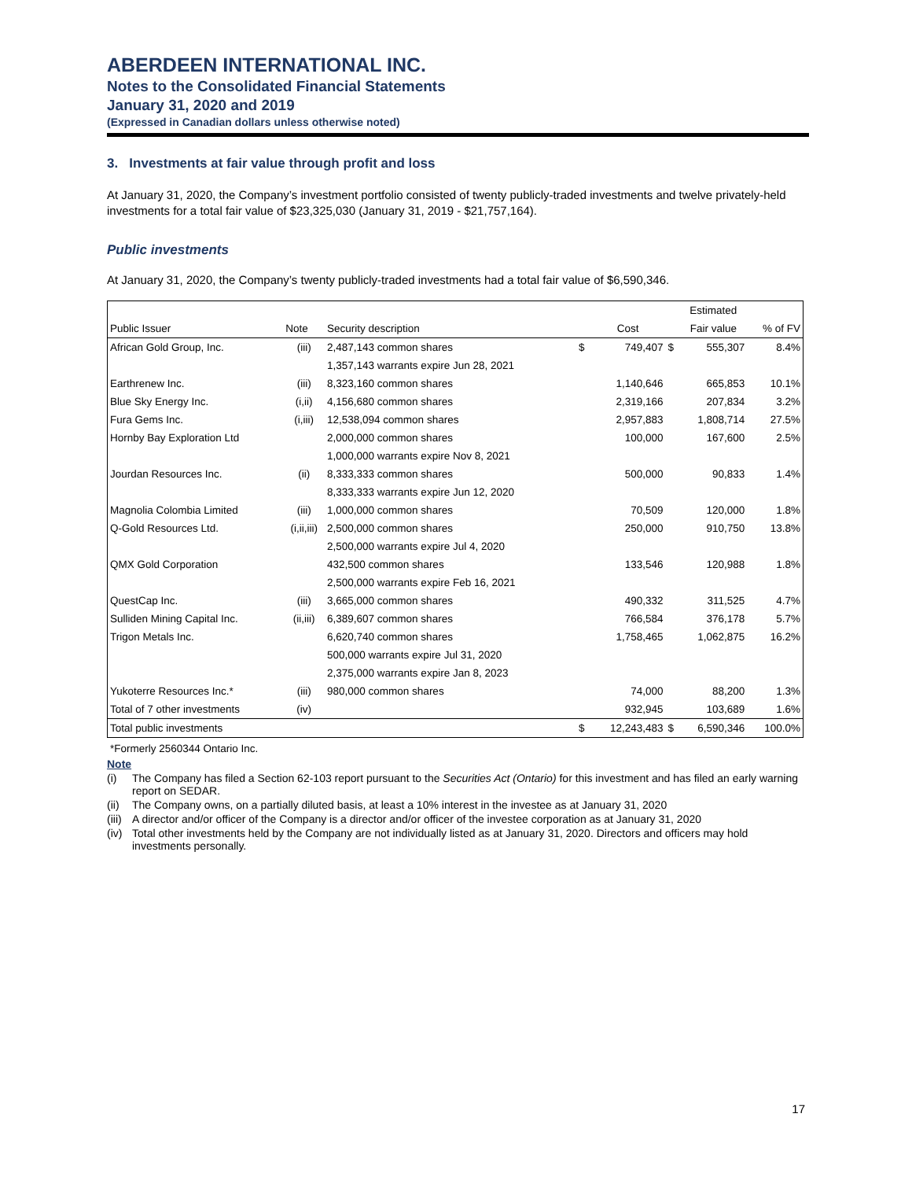ABERDEEN INTERNATIONAL INC.
Notes to the Consolidated Financial Statements
January 31, 2020 and 2019
(Expressed in Canadian dollars unless otherwise noted)
3. Investments at fair value through profit and loss
At January 31, 2020, the Company’s investment portfolio consisted of twenty publicly-traded investments and twelve privately-held investments for a total fair value of $23,325,030 (January 31, 2019 - $21,757,164).
Public investments
At January 31, 2020, the Company’s twenty publicly-traded investments had a total fair value of $6,590,346.
| | | | | | | Estimated | |
| --- | --- | --- | --- | --- | --- | --- | --- |
| Public Issuer | Note | Security description | | Cost | | Fair value | % of FV |
| African Gold Group, Inc. | (iii) | 2,487,143 common shares | $ | 749,407 | $ | 555,307 | 8.4% |
| | | 1,357,143 warrants expire Jun 28, 2021 | | | | | |
| Earthrenew Inc. | (iii) | 8,323,160 common shares | | 1,140,646 | | 665,853 | 10.1% |
| Blue Sky Energy Inc. | (i,ii) | 4,156,680 common shares | | 2,319,166 | | 207,834 | 3.2% |
| Fura Gems Inc. | (i,iii) | 12,538,094 common shares | | 2,957,883 | | 1,808,714 | 27.5% |
| Hornby Bay Exploration Ltd | | 2,000,000 common shares | | 100,000 | | 167,600 | 2.5% |
| | | 1,000,000 warrants expire Nov 8, 2021 | | | | | |
| Jourdan Resources Inc. | (ii) | 8,333,333 common shares | | 500,000 | | 90,833 | 1.4% |
| | | 8,333,333 warrants expire Jun 12, 2020 | | | | | |
| Magnolia Colombia Limited | (iii) | 1,000,000 common shares | | 70,509 | | 120,000 | 1.8% |
| Q-Gold Resources Ltd. | (i,ii,iii) | 2,500,000 common shares | | 250,000 | | 910,750 | 13.8% |
| | | 2,500,000 warrants expire Jul 4, 2020 | | | | | |
| QMX Gold Corporation | | 432,500 common shares | | 133,546 | | 120,988 | 1.8% |
| | | 2,500,000 warrants expire Feb 16, 2021 | | | | | |
| QuestCap Inc. | (iii) | 3,665,000 common shares | | 490,332 | | 311,525 | 4.7% |
| Sulliden Mining Capital Inc. | (ii,iii) | 6,389,607 common shares | | 766,584 | | 376,178 | 5.7% |
| Trigon Metals Inc. | | 6,620,740 common shares | | 1,758,465 | | 1,062,875 | 16.2% |
| | | 500,000 warrants expire Jul 31, 2020 | | | | | |
| | | 2,375,000 warrants expire Jan 8, 2023 | | | | | |
| Yukoterre Resources Inc.* | (iii) | 980,000 common shares | | 74,000 | | 88,200 | 1.3% |
| Total of 7 other investments | (iv) | | | 932,945 | | 103,689 | 1.6% |
| Total public investments | | | $ | 12,243,483 | $ | 6,590,346 | 100.0% |
*Formerly 2560344 Ontario Inc.
Note
(i) The Company has filed a Section 62-103 report pursuant to the Securities Act (Ontario) for this investment and has filed an early warning report on SEDAR.
(ii) The Company owns, on a partially diluted basis, at least a 10% interest in the investee as at January 31, 2020
(iii) A director and/or officer of the Company is a director and/or officer of the investee corporation as at January 31, 2020
(iv) Total other investments held by the Company are not individually listed as at January 31, 2020. Directors and officers may hold investments personally.
17